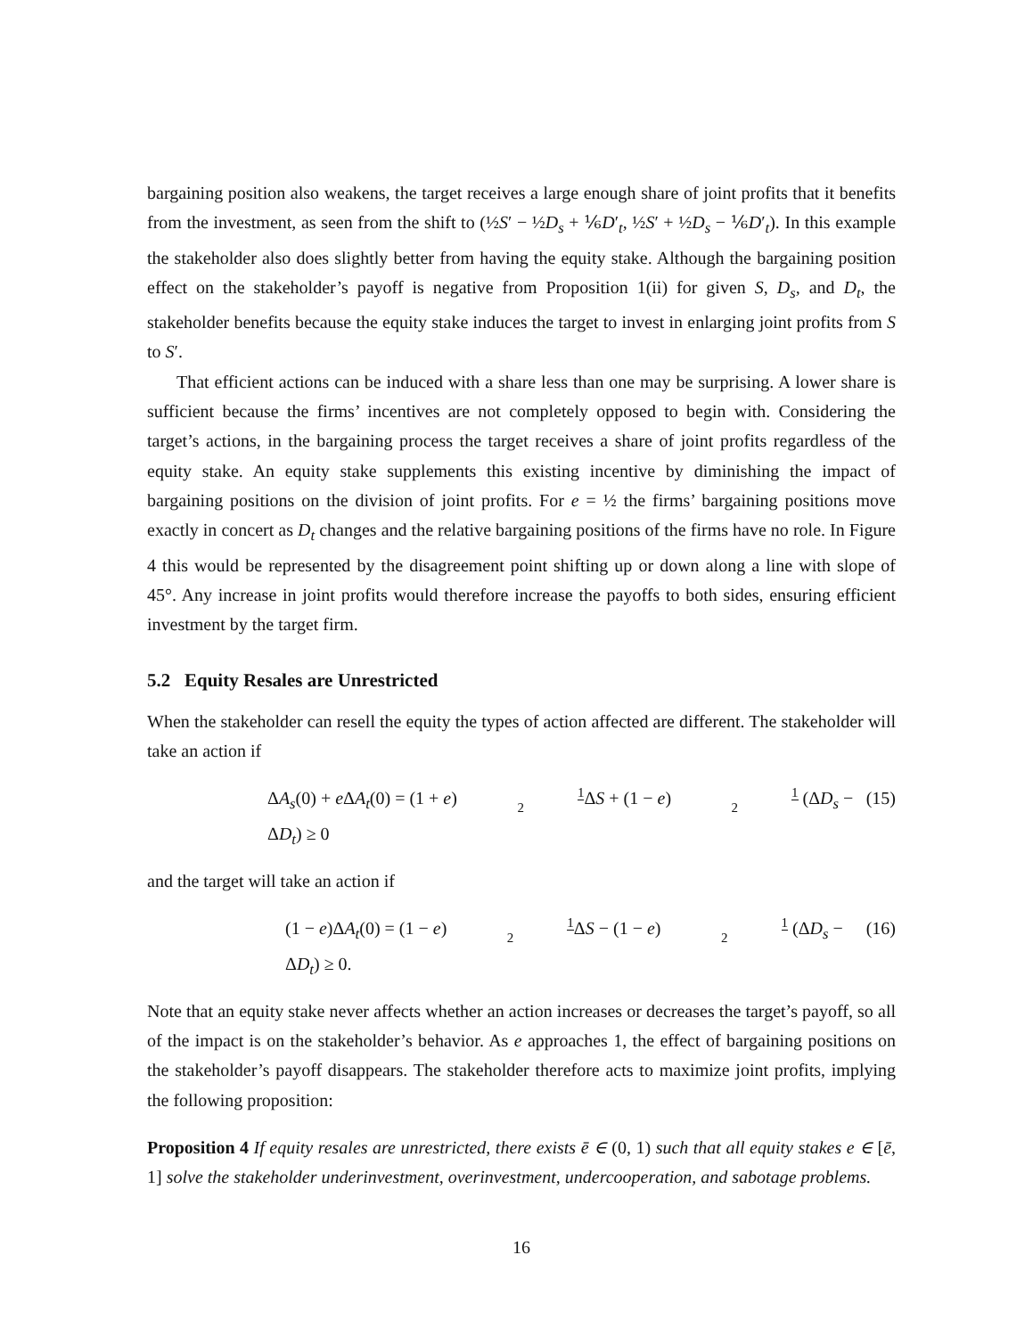bargaining position also weakens, the target receives a large enough share of joint profits that it benefits from the investment, as seen from the shift to (½S′ − ½D<sub>s</sub> + ⅙D′<sub>t</sub>, ½S′ + ½D<sub>s</sub> − ⅙D′<sub>t</sub>). In this example the stakeholder also does slightly better from having the equity stake. Although the bargaining position effect on the stakeholder’s payoff is negative from Proposition 1(ii) for given S, D<sub>s</sub>, and D<sub>t</sub>, the stakeholder benefits because the equity stake induces the target to invest in enlarging joint profits from S to S′.
That efficient actions can be induced with a share less than one may be surprising. A lower share is sufficient because the firms’ incentives are not completely opposed to begin with. Considering the target’s actions, in the bargaining process the target receives a share of joint profits regardless of the equity stake. An equity stake supplements this existing incentive by diminishing the impact of bargaining positions on the division of joint profits. For e = ½ the firms’ bargaining positions move exactly in concert as D<sub>t</sub> changes and the relative bargaining positions of the firms have no role. In Figure 4 this would be represented by the disagreement point shifting up or down along a line with slope of 45°. Any increase in joint profits would therefore increase the payoffs to both sides, ensuring efficient investment by the target firm.
5.2 Equity Resales are Unrestricted
When the stakeholder can resell the equity the types of action affected are different. The stakeholder will take an action if
ΔA<sub>s</sub>(0) + e ΔA<sub>t</sub>(0) = (1 + e)1 2 ΔS + (1 − e)1 2 (ΔD<sub>s</sub> − ΔD<sub>t</sub>) ≥ 0 (15)
and the target will take an action if
(1 − e)ΔA<sub>t</sub>(0) = (1 − e)1 2 ΔS − (1 − e)1 2 (ΔD<sub>s</sub> − ΔD<sub>t</sub>) ≥ 0. (16)
Note that an equity stake never affects whether an action increases or decreases the target’s payoff, so all of the impact is on the stakeholder’s behavior. As e approaches 1, the effect of bargaining positions on the stakeholder’s payoff disappears. The stakeholder therefore acts to maximize joint profits, implying the following proposition:
Proposition 4 If equity resales are unrestricted, there exists ē ∈ (0, 1) such that all equity stakes e ∈ [ē, 1] solve the stakeholder underinvestment, overinvestment, undercooperation, and sabotage problems.
16